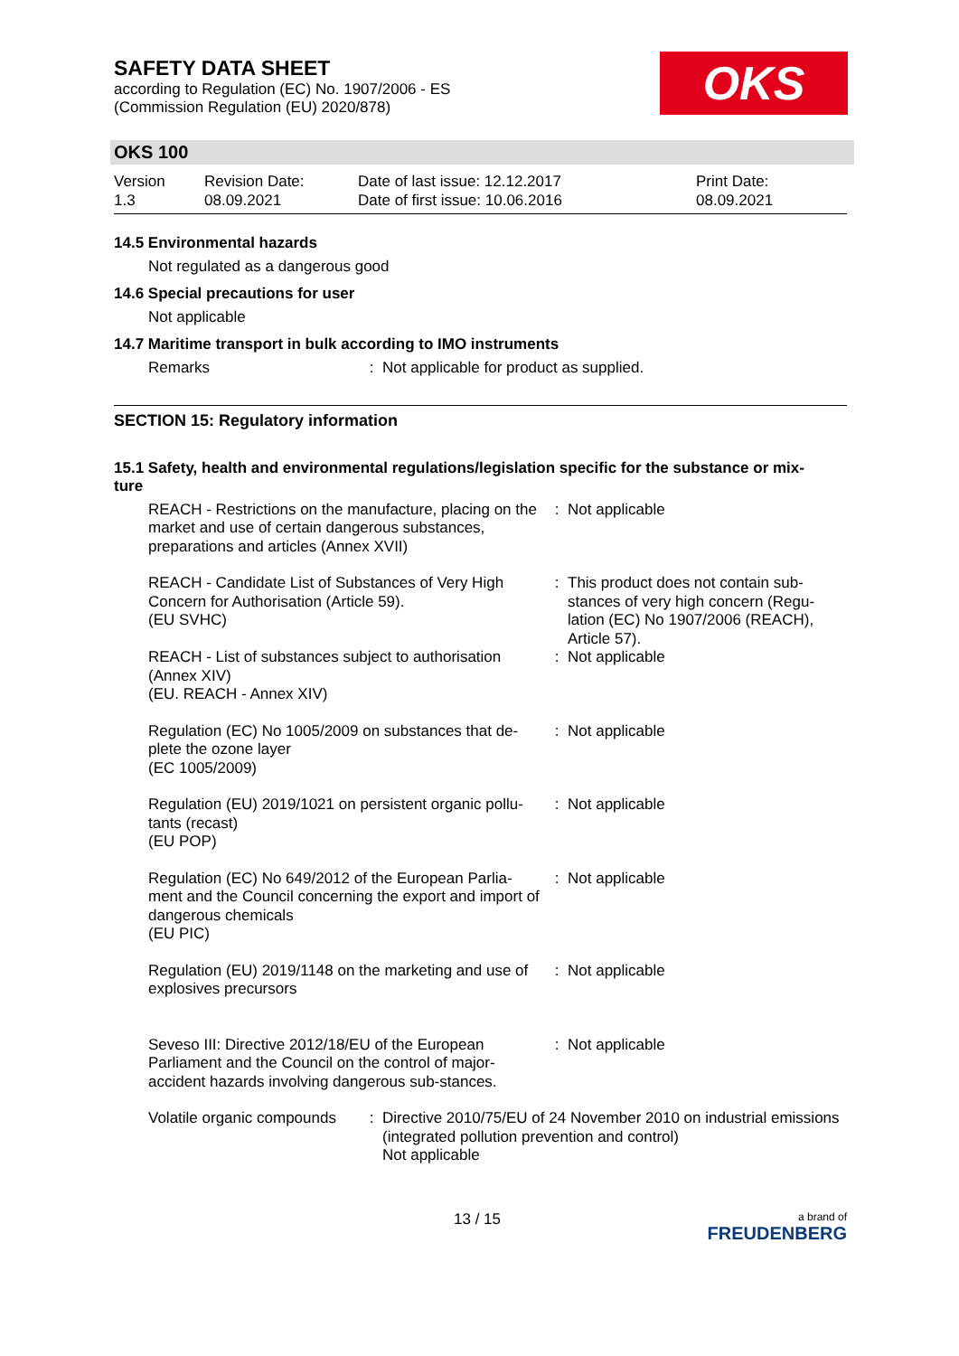SAFETY DATA SHEET
according to Regulation (EC) No. 1907/2006 - ES
(Commission Regulation (EU) 2020/878)
OKS
OKS 100
Version
1.3
Revision Date:
08.09.2021
Date of last issue: 12.12.2017
Date of first issue: 10.06.2016
Print Date:
08.09.2021
14.5 Environmental hazards
Not regulated as a dangerous good
14.6 Special precautions for user
Not applicable
14.7 Maritime transport in bulk according to IMO instruments
Remarks : Not applicable for product as supplied.
SECTION 15: Regulatory information
15.1 Safety, health and environmental regulations/legislation specific for the substance or mix-
ture
REACH - Restrictions on the manufacture, placing on the market and use of certain dangerous substances, preparations and articles (Annex XVII)
: Not applicable
REACH - Candidate List of Substances of Very High Concern for Authorisation (Article 59).
(EU SVHC)
: This product does not contain sub-stances of very high concern (Regu-lation (EC) No 1907/2006 (REACH), Article 57).
REACH - List of substances subject to authorisation (Annex XIV)
(EU. REACH - Annex XIV)
: Not applicable
Regulation (EC) No 1005/2009 on substances that de-plete the ozone layer
(EC 1005/2009)
: Not applicable
Regulation (EU) 2019/1021 on persistent organic pollu-tants (recast)
(EU POP)
: Not applicable
Regulation (EC) No 649/2012 of the European Parlia-ment and the Council concerning the export and import of dangerous chemicals
(EU PIC)
: Not applicable
Regulation (EU) 2019/1148 on the marketing and use of explosives precursors
: Not applicable
Seveso III: Directive 2012/18/EU of the European Parliament and the Council on the control of major-accident hazards involving dangerous sub-stances.
: Not applicable
Volatile organic compounds
: Directive 2010/75/EU of 24 November 2010 on industrial emissions (integrated pollution prevention and control)
Not applicable
13 / 15
a brand of
FREUDENBERG